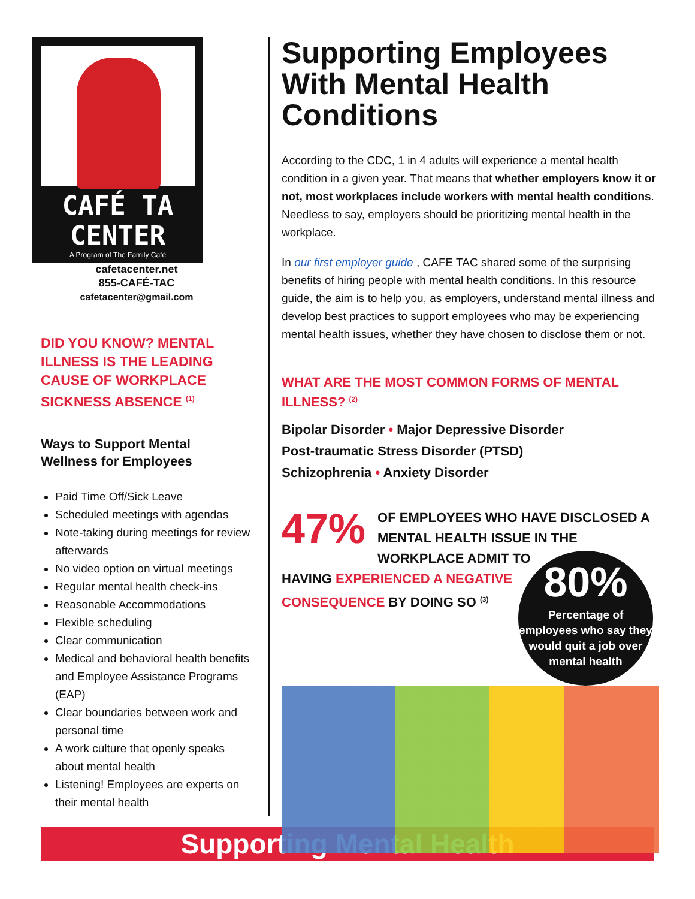CAFÉ TA
CENTER
A Program of The Family Café
cafetacenter.net
855-CAFÉ-TAC
cafetacenter@gmail.com
DID YOU KNOW? MENTAL ILLNESS IS THE LEADING CAUSE OF WORKPLACE SICKNESS ABSENCE <sup>(1)</sup>
Ways to Support Mental Wellness for Employees
Paid Time Off/Sick Leave
Scheduled meetings with agendas
Note-taking during meetings for review afterwards
No video option on virtual meetings
Regular mental health check-ins
Reasonable Accommodations
Flexible scheduling
Clear communication
Medical and behavioral health benefits and Employee Assistance Programs (EAP)
Clear boundaries between work and personal time
A work culture that openly speaks about mental health
Listening! Employees are experts on their mental health
Supporting Employees With Mental Health Conditions
According to the CDC, 1 in 4 adults will experience a mental health condition in a given year. That means that whether employers know it or not, most workplaces include workers with mental health conditions. Needless to say, employers should be prioritizing mental health in the workplace.
In our first employer guide , CAFE TAC shared some of the surprising benefits of hiring people with mental health conditions. In this resource guide, the aim is to help you, as employers, understand mental illness and develop best practices to support employees who may be experiencing mental health issues, whether they have chosen to disclose them or not.
WHAT ARE THE MOST COMMON FORMS OF MENTAL ILLNESS? <sup>(2)</sup>
Bipolar Disorder • Major Depressive Disorder
Post-traumatic Stress Disorder (PTSD)
Schizophrenia • Anxiety Disorder
47%
OF EMPLOYEES WHO HAVE DISCLOSED A MENTAL HEALTH ISSUE IN THE WORKPLACE ADMIT TO
80%
Percentage of employees who say they would quit a job over mental health
HAVING EXPERIENCED A NEGATIVE CONSEQUENCE BY DOING SO <sup>(3)</sup>
Supporting Mental Health